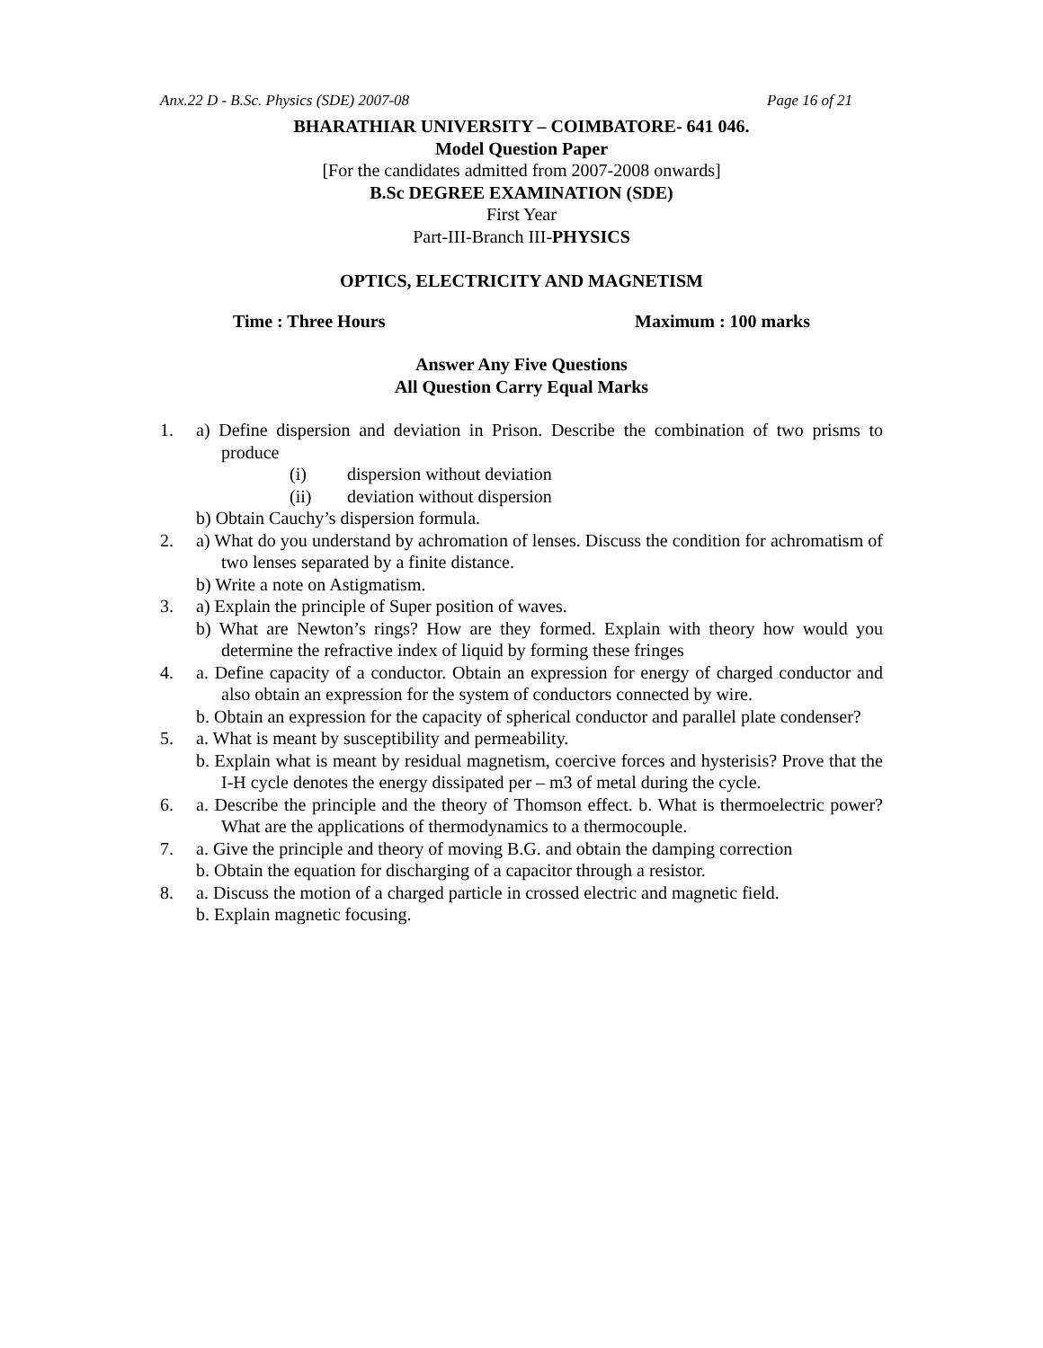Anx.22 D - B.Sc. Physics (SDE) 2007-08 Page 16 of 21
BHARATHIAR UNIVERSITY – COIMBATORE- 641 046.
Model Question Paper
[For the candidates admitted from 2007-2008 onwards]
B.Sc DEGREE EXAMINATION (SDE)
First Year
Part-III-Branch III-PHYSICS
OPTICS, ELECTRICITY AND MAGNETISM
Time : Three Hours Maximum : 100 marks
Answer Any Five Questions
All Question Carry Equal Marks
1. a) Define dispersion and deviation in Prison. Describe the combination of two prisms to produce
(i) dispersion without deviation
(ii) deviation without dispersion
b) Obtain Cauchy’s dispersion formula.
2. a) What do you understand by achromation of lenses. Discuss the condition for achromatism of two lenses separated by a finite distance.
b) Write a note on Astigmatism.
3. a) Explain the principle of Super position of waves.
b) What are Newton’s rings? How are they formed. Explain with theory how would you determine the refractive index of liquid by forming these fringes
4. a. Define capacity of a conductor. Obtain an expression for energy of charged conductor and also obtain an expression for the system of conductors connected by wire.
b. Obtain an expression for the capacity of spherical conductor and parallel plate condenser?
5. a. What is meant by susceptibility and permeability.
b. Explain what is meant by residual magnetism, coercive forces and hysterisis? Prove that the I-H cycle denotes the energy dissipated per – m3 of metal during the cycle.
6. a. Describe the principle and the theory of Thomson effect. b. What is thermoelectric power? What are the applications of thermodynamics to a thermocouple.
7. a. Give the principle and theory of moving B.G. and obtain the damping correction
b. Obtain the equation for discharging of a capacitor through a resistor.
8. a. Discuss the motion of a charged particle in crossed electric and magnetic field.
b. Explain magnetic focusing.